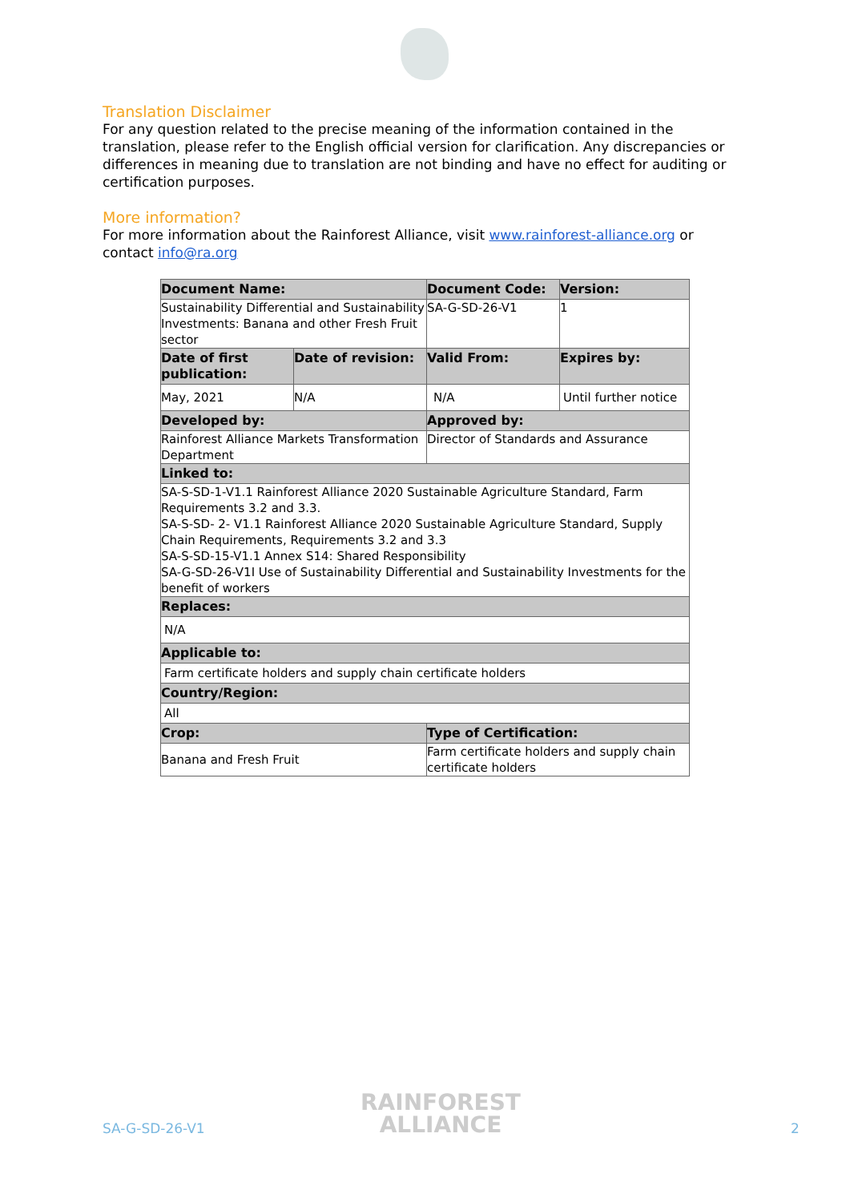Translation Disclaimer
For any question related to the precise meaning of the information contained in the translation, please refer to the English official version for clarification. Any discrepancies or differences in meaning due to translation are not binding and have no effect for auditing or certification purposes.
More information?
For more information about the Rainforest Alliance, visit www.rainforest-alliance.org or contact info@ra.org
| Document Name: | | Document Code: | Version: |
| --- | --- | --- | --- |
| Sustainability Differential and Sustainability Investments: Banana and other Fresh Fruit sector | | SA-G-SD-26-V1 | 1 |
| Date of first publication: | Date of revision: | Valid From: | Expires by: |
| May, 2021 | N/A | N/A | Until further notice |
| Developed by: | | Approved by: | |
| Rainforest Alliance Markets Transformation Department | | Director of Standards and Assurance | |
| Linked to: | | | |
| SA-S-SD-1-V1.1 Rainforest Alliance 2020 Sustainable Agriculture Standard, Farm Requirements 3.2 and 3.3. SA-S-SD- 2- V1.1 Rainforest Alliance 2020 Sustainable Agriculture Standard, Supply Chain Requirements, Requirements 3.2 and 3.3 SA-S-SD-15-V1.1 Annex S14: Shared Responsibility SA-G-SD-26-V1I Use of Sustainability Differential and Sustainability Investments for the benefit of workers | | | |
| Replaces: | | | |
| N/A | | | |
| Applicable to: | | | |
| Farm certificate holders and supply chain certificate holders | | | |
| Country/Region: | | | |
| All | | | |
| Crop: | | Type of Certification: | |
| Banana and Fresh Fruit | | Farm certificate holders and supply chain certificate holders | |
SA-G-SD-26-V1
RAINFOREST
ALLIANCE
2